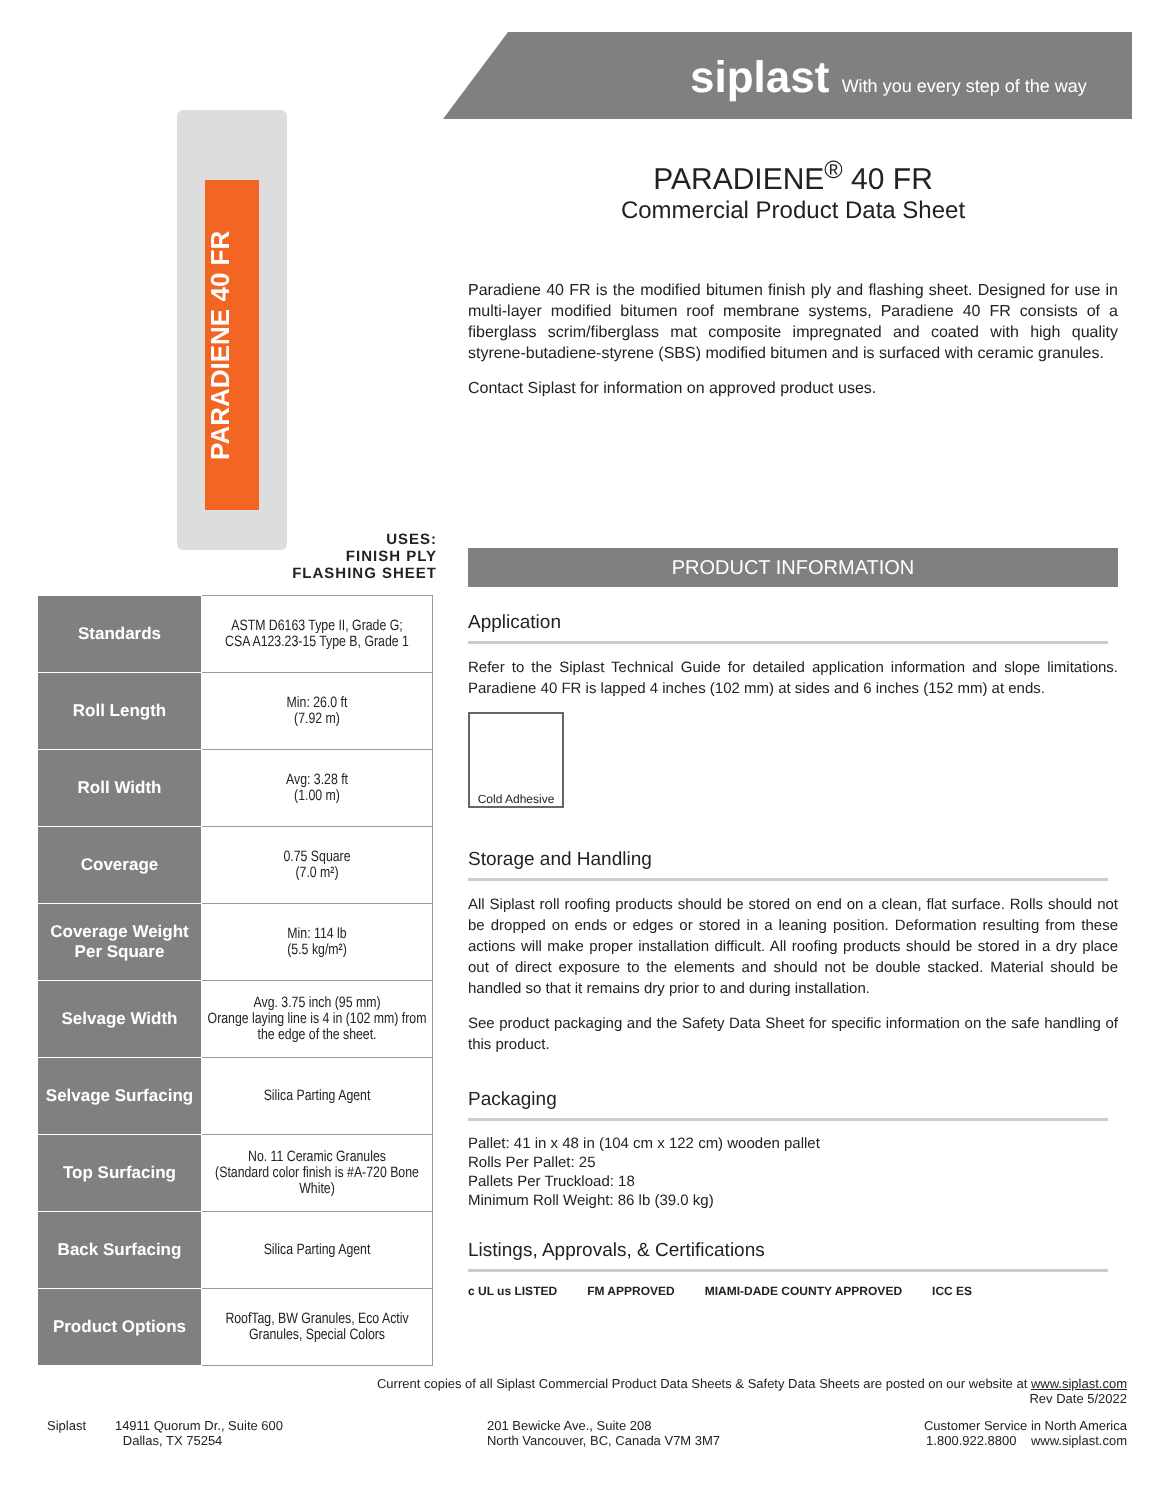siplast With you every step of the way
PARADIENE 40 FR
USES:
FINISH PLY
FLASHING SHEET
| Standards | ASTM D6163 Type II, Grade G; CSA A123.23-15 Type B, Grade 1 |
| Roll Length | Min: 26.0 ft (7.92 m) |
| Roll Width | Avg: 3.28 ft (1.00 m) |
| Coverage | 0.75 Square (7.0 m²) |
| Coverage Weight Per Square | Min: 114 lb (5.5 kg/m²) |
| Selvage Width | Avg. 3.75 inch (95 mm) Orange laying line is 4 in (102 mm) from the edge of the sheet. |
| Selvage Surfacing | Silica Parting Agent |
| Top Surfacing | No. 11 Ceramic Granules (Standard color finish is #A-720 Bone White) |
| Back Surfacing | Silica Parting Agent |
| Product Options | RoofTag, BW Granules, Eco Activ Granules, Special Colors |
PARADIENE<sup>®</sup> 40 FR
Commercial Product Data Sheet
Paradiene 40 FR is the modified bitumen finish ply and flashing sheet. Designed for use in multi-layer modified bitumen roof membrane systems, Paradiene 40 FR consists of a fiberglass scrim/fiberglass mat composite impregnated and coated with high quality styrene-butadiene-styrene (SBS) modified bitumen and is surfaced with ceramic granules.
Contact Siplast for information on approved product uses.
PRODUCT INFORMATION
Application
Refer to the Siplast Technical Guide for detailed application information and slope limitations. Paradiene 40 FR is lapped 4 inches (102 mm) at sides and 6 inches (152 mm) at ends.
Cold Adhesive
Storage and Handling
All Siplast roll roofing products should be stored on end on a clean, flat surface. Rolls should not be dropped on ends or edges or stored in a leaning position. Deformation resulting from these actions will make proper installation difficult. All roofing products should be stored in a dry place out of direct exposure to the elements and should not be double stacked. Material should be handled so that it remains dry prior to and during installation.
See product packaging and the Safety Data Sheet for specific information on the safe handling of this product.
Packaging
Pallet: 41 in x 48 in (104 cm x 122 cm) wooden pallet
Rolls Per Pallet: 25
Pallets Per Truckload: 18
Minimum Roll Weight: 86 lb (39.0 kg)
Listings, Approvals, & Certifications
c UL us LISTED FM APPROVED MIAMI-DADE COUNTY APPROVED ICC ES
Current copies of all Siplast Commercial Product Data Sheets & Safety Data Sheets are posted on our website at www.siplast.com
Rev Date 5/2022
Siplast 14911 Quorum Dr., Suite 600
Dallas, TX 75254
201 Bewicke Ave., Suite 208
North Vancouver, BC, Canada V7M 3M7
Customer Service in North America
1.800.922.8800 www.siplast.com